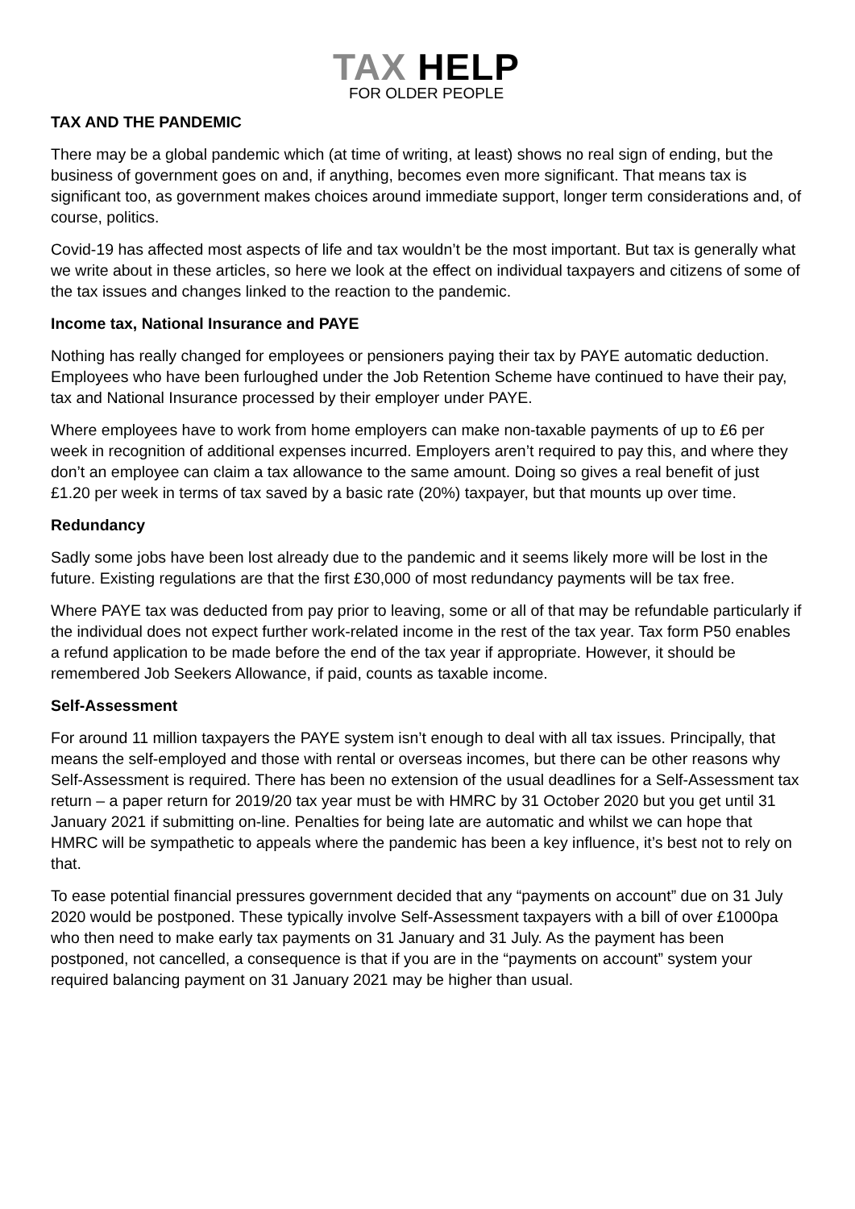TAX HELP
FOR OLDER PEOPLE
TAX AND THE PANDEMIC
There may be a global pandemic which (at time of writing, at least) shows no real sign of ending, but the business of government goes on and, if anything, becomes even more significant. That means tax is significant too, as government makes choices around immediate support, longer term considerations and, of course, politics.
Covid-19 has affected most aspects of life and tax wouldn’t be the most important. But tax is generally what we write about in these articles, so here we look at the effect on individual taxpayers and citizens of some of the tax issues and changes linked to the reaction to the pandemic.
Income tax, National Insurance and PAYE
Nothing has really changed for employees or pensioners paying their tax by PAYE automatic deduction. Employees who have been furloughed under the Job Retention Scheme have continued to have their pay, tax and National Insurance processed by their employer under PAYE.
Where employees have to work from home employers can make non-taxable payments of up to £6 per week in recognition of additional expenses incurred. Employers aren’t required to pay this, and where they don’t an employee can claim a tax allowance to the same amount. Doing so gives a real benefit of just £1.20 per week in terms of tax saved by a basic rate (20%) taxpayer, but that mounts up over time.
Redundancy
Sadly some jobs have been lost already due to the pandemic and it seems likely more will be lost in the future. Existing regulations are that the first £30,000 of most redundancy payments will be tax free.
Where PAYE tax was deducted from pay prior to leaving, some or all of that may be refundable particularly if the individual does not expect further work-related income in the rest of the tax year. Tax form P50 enables a refund application to be made before the end of the tax year if appropriate. However, it should be remembered Job Seekers Allowance, if paid, counts as taxable income.
Self-Assessment
For around 11 million taxpayers the PAYE system isn’t enough to deal with all tax issues. Principally, that means the self-employed and those with rental or overseas incomes, but there can be other reasons why Self-Assessment is required. There has been no extension of the usual deadlines for a Self-Assessment tax return – a paper return for 2019/20 tax year must be with HMRC by 31 October 2020 but you get until 31 January 2021 if submitting on-line. Penalties for being late are automatic and whilst we can hope that HMRC will be sympathetic to appeals where the pandemic has been a key influence, it’s best not to rely on that.
To ease potential financial pressures government decided that any “payments on account” due on 31 July 2020 would be postponed. These typically involve Self-Assessment taxpayers with a bill of over £1000pa who then need to make early tax payments on 31 January and 31 July. As the payment has been postponed, not cancelled, a consequence is that if you are in the “payments on account” system your required balancing payment on 31 January 2021 may be higher than usual.